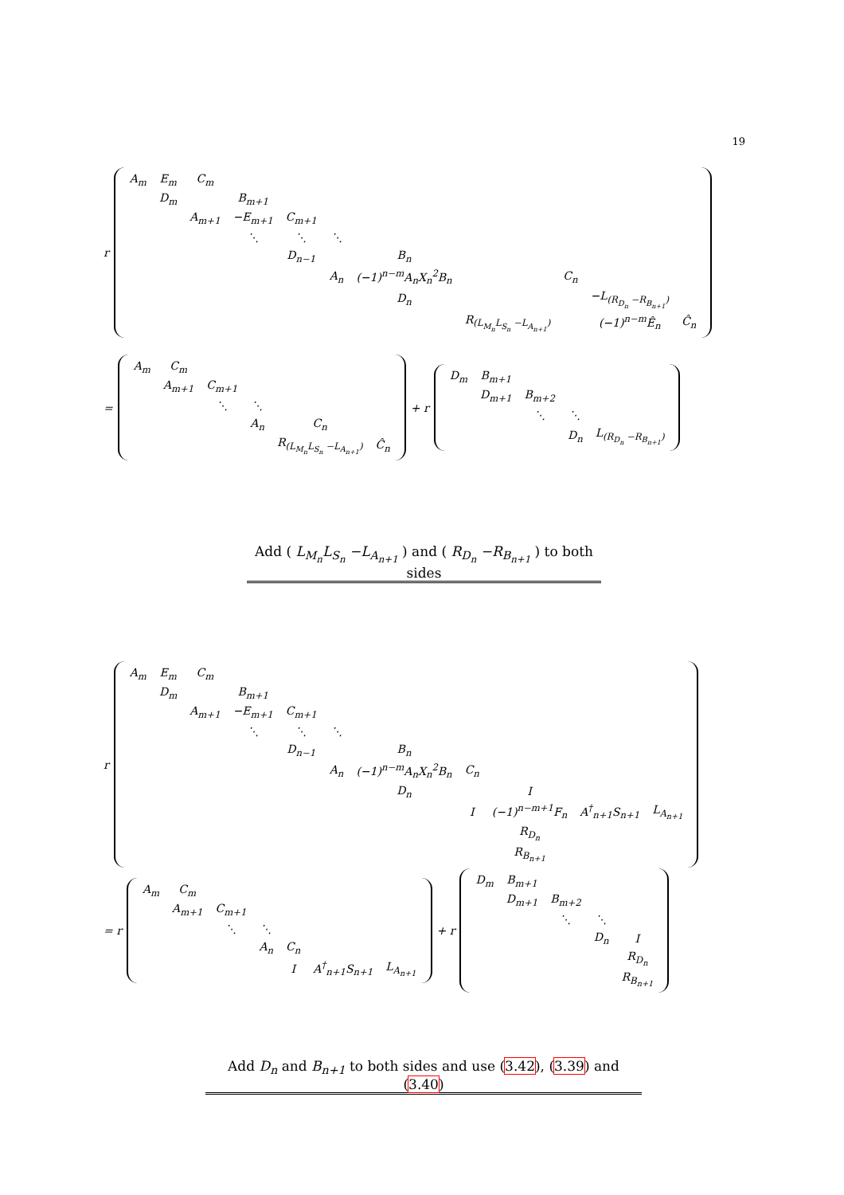19
r
| A<sub>m</sub> | E<sub>m</sub> | C<sub>m</sub> | | | | | | | | |
| | D<sub>m</sub> | | B<sub>m+1</sub> | | | | | | | |
| | | A<sub>m+1</sub> | −E<sub>m+1</sub> | C<sub>m+1</sub> | | | | | | |
| | | | ⋱ | ⋱ | ⋱ | | | | | |
| | | | | D<sub>n−1</sub> | | B<sub>n</sub> | | | | |
| | | | | | A<sub>n</sub> | (−1)<sup>n−m</sup>A<sub>n</sub>X<sub>n</sub><sup>2</sup>B<sub>n</sub> | | C<sub>n</sub> | | |
| | | | | | | D<sub>n</sub> | | | −L<sub>(R<sub>D<sub>n</sub></sub> −R<sub>B<sub>n+1</sub></sub>)</sub> | |
| | | | | | | | R<sub>(L<sub>M<sub>n</sub></sub>L<sub>S<sub>n</sub></sub> −L<sub>A<sub>n+1</sub></sub>)</sub> | | (−1)<sup>n−m</sup>Ê<sub>n</sub> | Ĉ<sub>n</sub> |
=
| A<sub>m</sub> | C<sub>m</sub> | | | | |
| | A<sub>m+1</sub> | C<sub>m+1</sub> | | | |
| | | ⋱ | ⋱ | | |
| | | | A<sub>n</sub> | C<sub>n</sub> | |
| | | | | R<sub>(L<sub>M<sub>n</sub></sub>L<sub>S<sub>n</sub></sub> −L<sub>A<sub>n+1</sub></sub>)</sub> | Ĉ<sub>n</sub> |
+ r
| D<sub>m</sub> | B<sub>m+1</sub> | | | |
| | D<sub>m+1</sub> | B<sub>m+2</sub> | | |
| | | ⋱ | ⋱ | |
| | | | D<sub>n</sub> | L<sub>(R<sub>D<sub>n</sub></sub> −R<sub>B<sub>n+1</sub></sub>)</sub> |
Add ( L<sub>M<sub>n</sub></sub>L<sub>S<sub>n</sub></sub> −L<sub>A<sub>n+1</sub></sub> ) and ( R<sub>D<sub>n</sub></sub> −R<sub>B<sub>n+1</sub></sub> ) to both sides
r
| A<sub>m</sub> | E<sub>m</sub> | C<sub>m</sub> | | | | | | | | |
| | D<sub>m</sub> | | B<sub>m+1</sub> | | | | | | | |
| | | A<sub>m+1</sub> | −E<sub>m+1</sub> | C<sub>m+1</sub> | | | | | | |
| | | | ⋱ | ⋱ | ⋱ | | | | | |
| | | | | D<sub>n−1</sub> | | B<sub>n</sub> | | | | |
| | | | | | A<sub>n</sub> | (−1)<sup>n−m</sup>A<sub>n</sub>X<sub>n</sub><sup>2</sup>B<sub>n</sub> | C<sub>n</sub> | | | |
| | | | | | | D<sub>n</sub> | | I | | |
| | | | | | | | I | (−1)<sup>n−m+1</sup>F<sub>n</sub> | A<sup>†</sup><sub>n+1</sub>S<sub>n+1</sub> | L<sub>A<sub>n+1</sub></sub> |
| | | | | | | | | R<sub>D<sub>n</sub></sub> | | |
| | | | | | | | | R<sub>B<sub>n+1</sub></sub> | | |
= r
| A<sub>m</sub> | C<sub>m</sub> | | | | | |
| | A<sub>m+1</sub> | C<sub>m+1</sub> | | | | |
| | | ⋱ | ⋱ | | | |
| | | | A<sub>n</sub> | C<sub>n</sub> | | |
| | | | | I | A<sup>†</sup><sub>n+1</sub>S<sub>n+1</sub> | L<sub>A<sub>n+1</sub></sub> |
+ r
| D<sub>m</sub> | B<sub>m+1</sub> | | | |
| | D<sub>m+1</sub> | B<sub>m+2</sub> | | |
| | | ⋱ | ⋱ | |
| | | | D<sub>n</sub> | I |
| | | | | R<sub>D<sub>n</sub></sub> |
| | | | | R<sub>B<sub>n+1</sub></sub> |
Add D<sub>n</sub> and B<sub>n+1</sub> to both sides and use (3.42), (3.39) and (3.40)